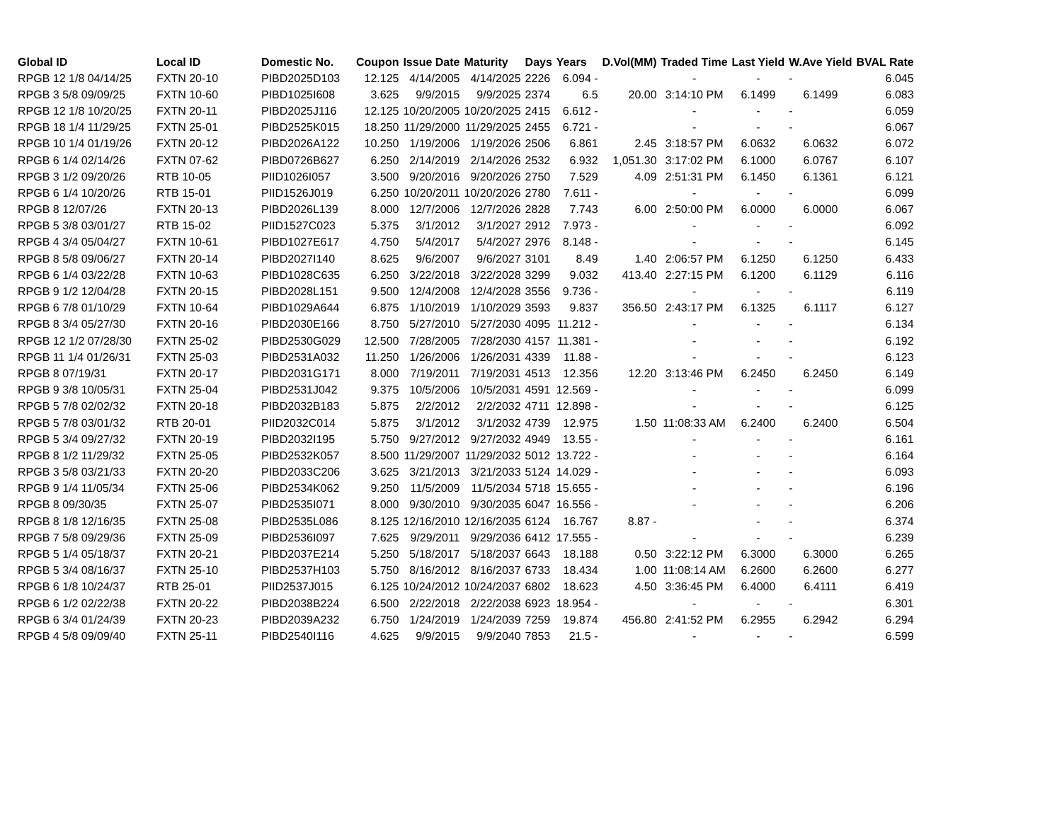| Global ID | Local ID | Domestic No. | Coupon | Issue Date | Maturity | Days | Years | D.Vol(MM) | Traded Time | Last Yield | W.Ave Yield | BVAL Rate |
| --- | --- | --- | --- | --- | --- | --- | --- | --- | --- | --- | --- | --- |
| RPGB 12 1/8 04/14/25 | FXTN 20-10 | PIBD2025D103 | 12.125 | 4/14/2005 | 4/14/2025 | 2226 | 6.094 - | | - | - | - | 6.045 |
| RPGB 3 5/8 09/09/25 | FXTN 10-60 | PIBD1025I608 | 3.625 | 9/9/2015 | 9/9/2025 | 2374 | 6.5 | 20.00 | 3:14:10 PM | 6.1499 | 6.1499 | 6.083 |
| RPGB 12 1/8 10/20/25 | FXTN 20-11 | PIBD2025J116 | 12.125 | 10/20/2005 | 10/20/2025 | 2415 | 6.612 - | | - | - | - | 6.059 |
| RPGB 18 1/4 11/29/25 | FXTN 25-01 | PIBD2525K015 | 18.250 | 11/29/2000 | 11/29/2025 | 2455 | 6.721 - | | - | - | - | 6.067 |
| RPGB 10 1/4 01/19/26 | FXTN 20-12 | PIBD2026A122 | 10.250 | 1/19/2006 | 1/19/2026 | 2506 | 6.861 | 2.45 | 3:18:57 PM | 6.0632 | 6.0632 | 6.072 |
| RPGB 6 1/4 02/14/26 | FXTN 07-62 | PIBD0726B627 | 6.250 | 2/14/2019 | 2/14/2026 | 2532 | 6.932 | 1,051.30 | 3:17:02 PM | 6.1000 | 6.0767 | 6.107 |
| RPGB 3 1/2 09/20/26 | RTB 10-05 | PIID1026I057 | 3.500 | 9/20/2016 | 9/20/2026 | 2750 | 7.529 | 4.09 | 2:51:31 PM | 6.1450 | 6.1361 | 6.121 |
| RPGB 6 1/4 10/20/26 | RTB 15-01 | PIID1526J019 | 6.250 | 10/20/2011 | 10/20/2026 | 2780 | 7.611 - | | - | - | - | 6.099 |
| RPGB 8 12/07/26 | FXTN 20-13 | PIBD2026L139 | 8.000 | 12/7/2006 | 12/7/2026 | 2828 | 7.743 | 6.00 | 2:50:00 PM | 6.0000 | 6.0000 | 6.067 |
| RPGB 5 3/8 03/01/27 | RTB 15-02 | PIID1527C023 | 5.375 | 3/1/2012 | 3/1/2027 | 2912 | 7.973 - | | - | - | - | 6.092 |
| RPGB 4 3/4 05/04/27 | FXTN 10-61 | PIBD1027E617 | 4.750 | 5/4/2017 | 5/4/2027 | 2976 | 8.148 - | | - | - | - | 6.145 |
| RPGB 8 5/8 09/06/27 | FXTN 20-14 | PIBD2027I140 | 8.625 | 9/6/2007 | 9/6/2027 | 3101 | 8.49 | 1.40 | 2:06:57 PM | 6.1250 | 6.1250 | 6.433 |
| RPGB 6 1/4 03/22/28 | FXTN 10-63 | PIBD1028C635 | 6.250 | 3/22/2018 | 3/22/2028 | 3299 | 9.032 | 413.40 | 2:27:15 PM | 6.1200 | 6.1129 | 6.116 |
| RPGB 9 1/2 12/04/28 | FXTN 20-15 | PIBD2028L151 | 9.500 | 12/4/2008 | 12/4/2028 | 3556 | 9.736 - | | - | - | - | 6.119 |
| RPGB 6 7/8 01/10/29 | FXTN 10-64 | PIBD1029A644 | 6.875 | 1/10/2019 | 1/10/2029 | 3593 | 9.837 | 356.50 | 2:43:17 PM | 6.1325 | 6.1117 | 6.127 |
| RPGB 8 3/4 05/27/30 | FXTN 20-16 | PIBD2030E166 | 8.750 | 5/27/2010 | 5/27/2030 | 4095 | 11.212 - | | - | - | - | 6.134 |
| RPGB 12 1/2 07/28/30 | FXTN 25-02 | PIBD2530G029 | 12.500 | 7/28/2005 | 7/28/2030 | 4157 | 11.381 - | | - | - | - | 6.192 |
| RPGB 11 1/4 01/26/31 | FXTN 25-03 | PIBD2531A032 | 11.250 | 1/26/2006 | 1/26/2031 | 4339 | 11.88 - | | - | - | - | 6.123 |
| RPGB 8 07/19/31 | FXTN 20-17 | PIBD2031G171 | 8.000 | 7/19/2011 | 7/19/2031 | 4513 | 12.356 | 12.20 | 3:13:46 PM | 6.2450 | 6.2450 | 6.149 |
| RPGB 9 3/8 10/05/31 | FXTN 25-04 | PIBD2531J042 | 9.375 | 10/5/2006 | 10/5/2031 | 4591 | 12.569 - | | - | - | - | 6.099 |
| RPGB 5 7/8 02/02/32 | FXTN 20-18 | PIBD2032B183 | 5.875 | 2/2/2012 | 2/2/2032 | 4711 | 12.898 - | | - | - | - | 6.125 |
| RPGB 5 7/8 03/01/32 | RTB 20-01 | PIID2032C014 | 5.875 | 3/1/2012 | 3/1/2032 | 4739 | 12.975 | 1.50 | 11:08:33 AM | 6.2400 | 6.2400 | 6.504 |
| RPGB 5 3/4 09/27/32 | FXTN 20-19 | PIBD2032I195 | 5.750 | 9/27/2012 | 9/27/2032 | 4949 | 13.55 - | | - | - | - | 6.161 |
| RPGB 8 1/2 11/29/32 | FXTN 25-05 | PIBD2532K057 | 8.500 | 11/29/2007 | 11/29/2032 | 5012 | 13.722 - | | - | - | - | 6.164 |
| RPGB 3 5/8 03/21/33 | FXTN 20-20 | PIBD2033C206 | 3.625 | 3/21/2013 | 3/21/2033 | 5124 | 14.029 - | | - | - | - | 6.093 |
| RPGB 9 1/4 11/05/34 | FXTN 25-06 | PIBD2534K062 | 9.250 | 11/5/2009 | 11/5/2034 | 5718 | 15.655 - | | - | - | - | 6.196 |
| RPGB 8 09/30/35 | FXTN 25-07 | PIBD2535I071 | 8.000 | 9/30/2010 | 9/30/2035 | 6047 | 16.556 - | | - | - | - | 6.206 |
| RPGB 8 1/8 12/16/35 | FXTN 25-08 | PIBD2535L086 | 8.125 | 12/16/2010 | 12/16/2035 | 6124 | 16.767 | 8.87 - | | - | - | 6.374 |
| RPGB 7 5/8 09/29/36 | FXTN 25-09 | PIBD2536I097 | 7.625 | 9/29/2011 | 9/29/2036 | 6412 | 17.555 - | | - | - | - | 6.239 |
| RPGB 5 1/4 05/18/37 | FXTN 20-21 | PIBD2037E214 | 5.250 | 5/18/2017 | 5/18/2037 | 6643 | 18.188 | 0.50 | 3:22:12 PM | 6.3000 | 6.3000 | 6.265 |
| RPGB 5 3/4 08/16/37 | FXTN 25-10 | PIBD2537H103 | 5.750 | 8/16/2012 | 8/16/2037 | 6733 | 18.434 | 1.00 | 11:08:14 AM | 6.2600 | 6.2600 | 6.277 |
| RPGB 6 1/8 10/24/37 | RTB 25-01 | PIID2537J015 | 6.125 | 10/24/2012 | 10/24/2037 | 6802 | 18.623 | 4.50 | 3:36:45 PM | 6.4000 | 6.4111 | 6.419 |
| RPGB 6 1/2 02/22/38 | FXTN 20-22 | PIBD2038B224 | 6.500 | 2/22/2018 | 2/22/2038 | 6923 | 18.954 - | | - | - | - | 6.301 |
| RPGB 6 3/4 01/24/39 | FXTN 20-23 | PIBD2039A232 | 6.750 | 1/24/2019 | 1/24/2039 | 7259 | 19.874 | 456.80 | 2:41:52 PM | 6.2955 | 6.2942 | 6.294 |
| RPGB 4 5/8 09/09/40 | FXTN 25-11 | PIBD2540I116 | 4.625 | 9/9/2015 | 9/9/2040 | 7853 | 21.5 - | | - | - | - | 6.599 |